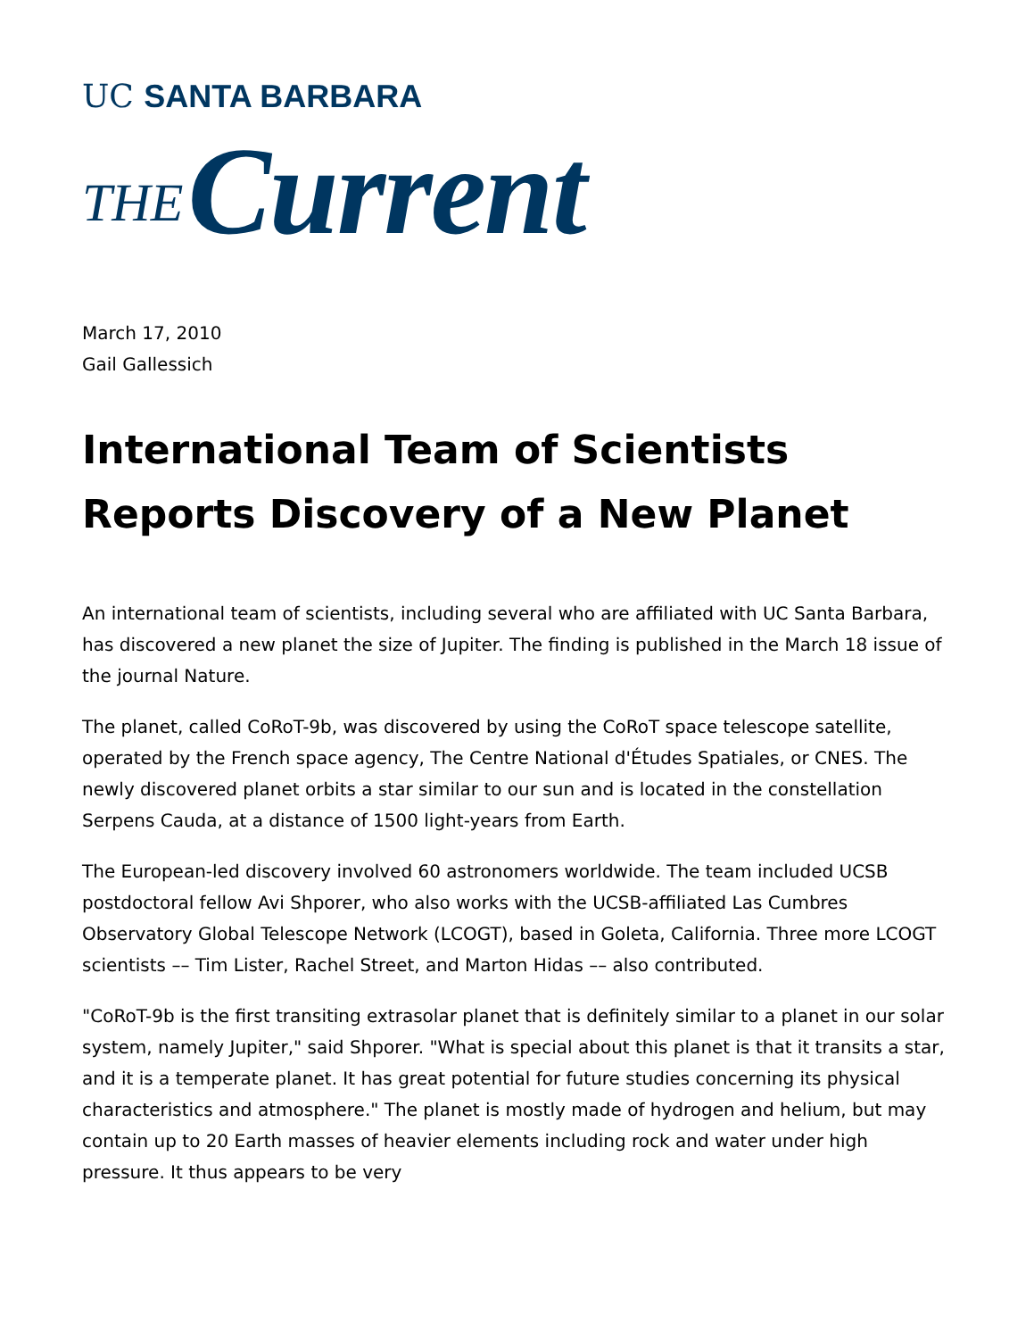UC SANTA BARBARA
THE Current
March 17, 2010
Gail Gallessich
International Team of Scientists Reports Discovery of a New Planet
An international team of scientists, including several who are affiliated with UC Santa Barbara, has discovered a new planet the size of Jupiter. The finding is published in the March 18 issue of the journal Nature.
The planet, called CoRoT-9b, was discovered by using the CoRoT space telescope satellite, operated by the French space agency, The Centre National d'Études Spatiales, or CNES. The newly discovered planet orbits a star similar to our sun and is located in the constellation Serpens Cauda, at a distance of 1500 light-years from Earth.
The European-led discovery involved 60 astronomers worldwide. The team included UCSB postdoctoral fellow Avi Shporer, who also works with the UCSB-affiliated Las Cumbres Observatory Global Telescope Network (LCOGT), based in Goleta, California. Three more LCOGT scientists –– Tim Lister, Rachel Street, and Marton Hidas –– also contributed.
"CoRoT-9b is the first transiting extrasolar planet that is definitely similar to a planet in our solar system, namely Jupiter," said Shporer. "What is special about this planet is that it transits a star, and it is a temperate planet. It has great potential for future studies concerning its physical characteristics and atmosphere." The planet is mostly made of hydrogen and helium, but may contain up to 20 Earth masses of heavier elements including rock and water under high pressure. It thus appears to be very